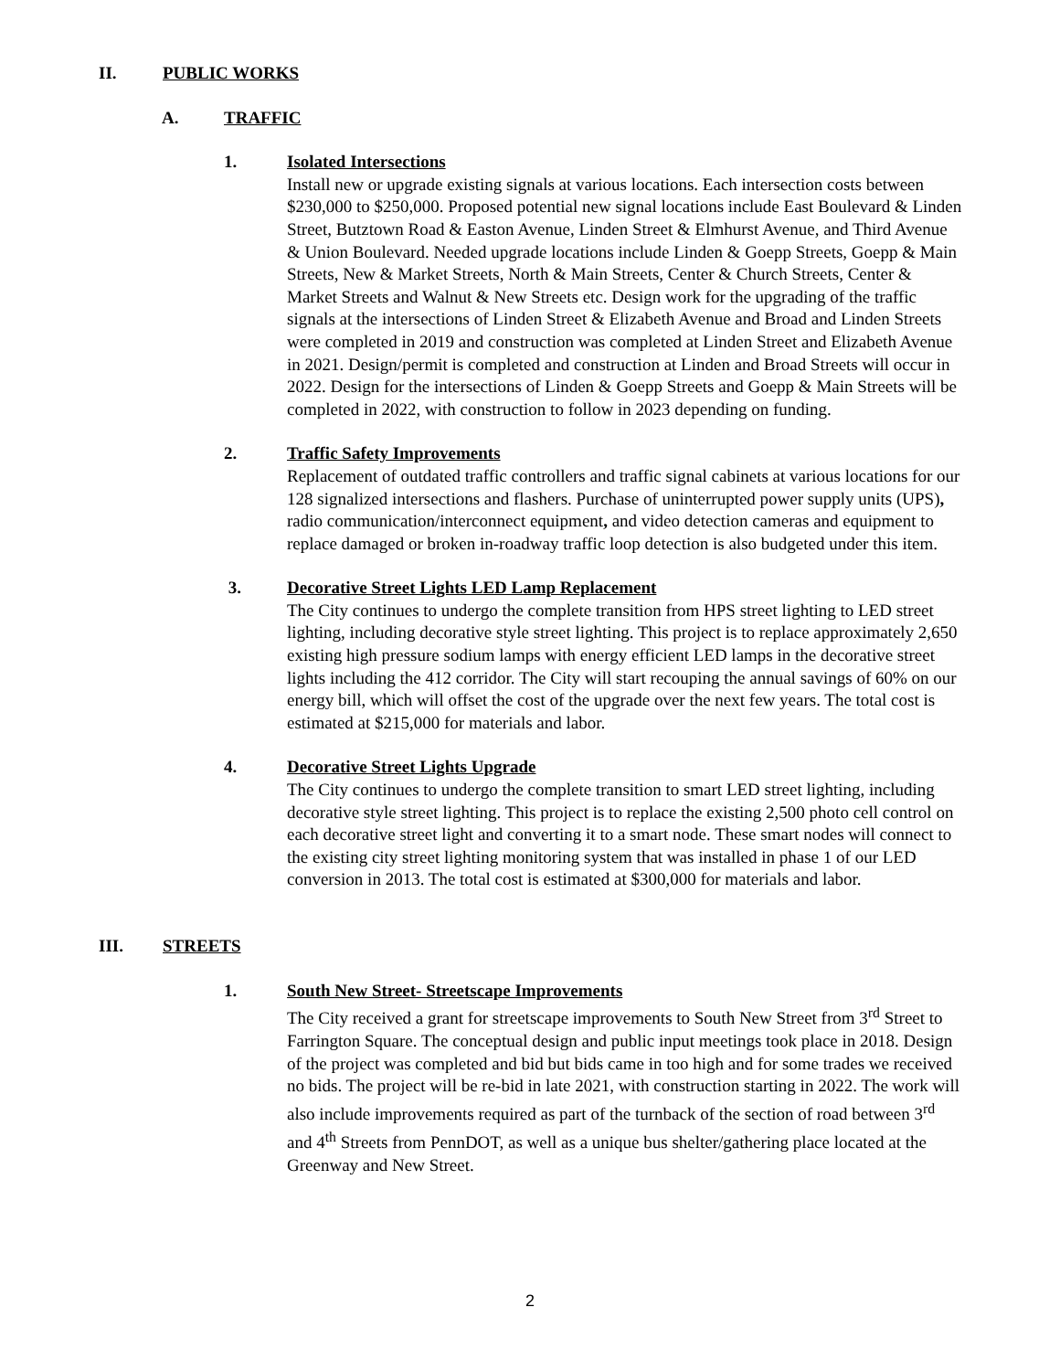II. PUBLIC WORKS
A. TRAFFIC
1. Isolated Intersections
Install new or upgrade existing signals at various locations. Each intersection costs between $230,000 to $250,000. Proposed potential new signal locations include East Boulevard & Linden Street, Butztown Road & Easton Avenue, Linden Street & Elmhurst Avenue, and Third Avenue & Union Boulevard. Needed upgrade locations include Linden & Goepp Streets, Goepp & Main Streets, New & Market Streets, North & Main Streets, Center & Church Streets, Center & Market Streets and Walnut & New Streets etc. Design work for the upgrading of the traffic signals at the intersections of Linden Street & Elizabeth Avenue and Broad and Linden Streets were completed in 2019 and construction was completed at Linden Street and Elizabeth Avenue in 2021. Design/permit is completed and construction at Linden and Broad Streets will occur in 2022. Design for the intersections of Linden & Goepp Streets and Goepp & Main Streets will be completed in 2022, with construction to follow in 2023 depending on funding.
2. Traffic Safety Improvements
Replacement of outdated traffic controllers and traffic signal cabinets at various locations for our 128 signalized intersections and flashers. Purchase of uninterrupted power supply units (UPS), radio communication/interconnect equipment, and video detection cameras and equipment to replace damaged or broken in-roadway traffic loop detection is also budgeted under this item.
3. Decorative Street Lights LED Lamp Replacement
The City continues to undergo the complete transition from HPS street lighting to LED street lighting, including decorative style street lighting. This project is to replace approximately 2,650 existing high pressure sodium lamps with energy efficient LED lamps in the decorative street lights including the 412 corridor. The City will start recouping the annual savings of 60% on our energy bill, which will offset the cost of the upgrade over the next few years. The total cost is estimated at $215,000 for materials and labor.
4. Decorative Street Lights Upgrade
The City continues to undergo the complete transition to smart LED street lighting, including decorative style street lighting. This project is to replace the existing 2,500 photo cell control on each decorative street light and converting it to a smart node. These smart nodes will connect to the existing city street lighting monitoring system that was installed in phase 1 of our LED conversion in 2013. The total cost is estimated at $300,000 for materials and labor.
III. STREETS
1. South New Street- Streetscape Improvements
The City received a grant for streetscape improvements to South New Street from 3<sup>rd</sup> Street to Farrington Square. The conceptual design and public input meetings took place in 2018. Design of the project was completed and bid but bids came in too high and for some trades we received no bids. The project will be re-bid in late 2021, with construction starting in 2022. The work will also include improvements required as part of the turnback of the section of road between 3<sup>rd</sup> and 4<sup>th</sup> Streets from PennDOT, as well as a unique bus shelter/gathering place located at the Greenway and New Street.
2